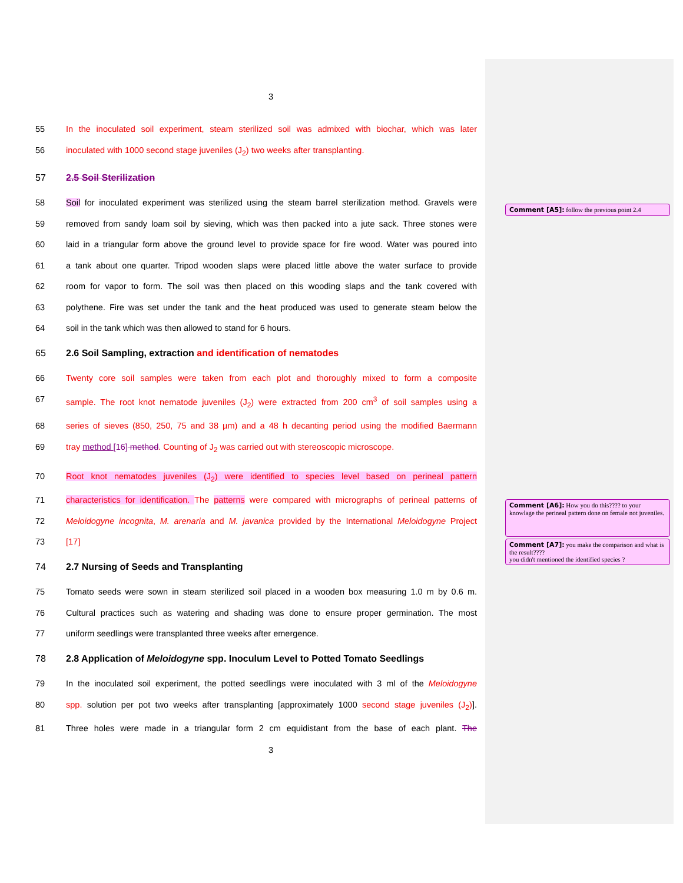3
55 In the inoculated soil experiment, steam sterilized soil was admixed with biochar, which was later
56 inoculated with 1000 second stage juveniles (J<sub>2</sub>) two weeks after transplanting.
57 2.5 Soil Sterilization
58 Soil for inoculated experiment was sterilized using the steam barrel sterilization method. Gravels were
59 removed from sandy loam soil by sieving, which was then packed into a jute sack. Three stones were
60 laid in a triangular form above the ground level to provide space for fire wood. Water was poured into
61 a tank about one quarter. Tripod wooden slaps were placed little above the water surface to provide
62 room for vapor to form. The soil was then placed on this wooding slaps and the tank covered with
63 polythene. Fire was set under the tank and the heat produced was used to generate steam below the
64 soil in the tank which was then allowed to stand for 6 hours.
65 2.6 Soil Sampling, extraction and identification of nematodes
66 Twenty core soil samples were taken from each plot and thoroughly mixed to form a composite
67 sample. The root knot nematode juveniles (J<sub>2</sub>) were extracted from 200 cm<sup>3</sup> of soil samples using a
68 series of sieves (850, 250, 75 and 38 µm) and a 48 h decanting period using the modified Baermann
69 tray method [16] method. Counting of J<sub>2</sub> was carried out with stereoscopic microscope.
70 Root knot nematodes juveniles (J<sub>2</sub>) were identified to species level based on perineal pattern
71 characteristics for identification. The patterns were compared with micrographs of perineal patterns of
72 Meloidogyne incognita, M. arenaria and M. javanica provided by the International Meloidogyne Project
73 [17]
74 2.7 Nursing of Seeds and Transplanting
75 Tomato seeds were sown in steam sterilized soil placed in a wooden box measuring 1.0 m by 0.6 m.
76 Cultural practices such as watering and shading was done to ensure proper germination. The most
77 uniform seedlings were transplanted three weeks after emergence.
78 2.8 Application of Meloidogyne spp. Inoculum Level to Potted Tomato Seedlings
79 In the inoculated soil experiment, the potted seedlings were inoculated with 3 ml of the Meloidogyne
80 spp. solution per pot two weeks after transplanting [approximately 1000 second stage juveniles (J<sub>2</sub>)].
81 Three holes were made in a triangular form 2 cm equidistant from the base of each plant. The
3
Comment [A5]: follow the previous point 2.4
Comment [A6]: How you do this???? to your knowlage the perineal pattern done on female not juveniles.
Comment [A7]: you make the comparison and what is the result????
you didn't mentioned the identified species ?